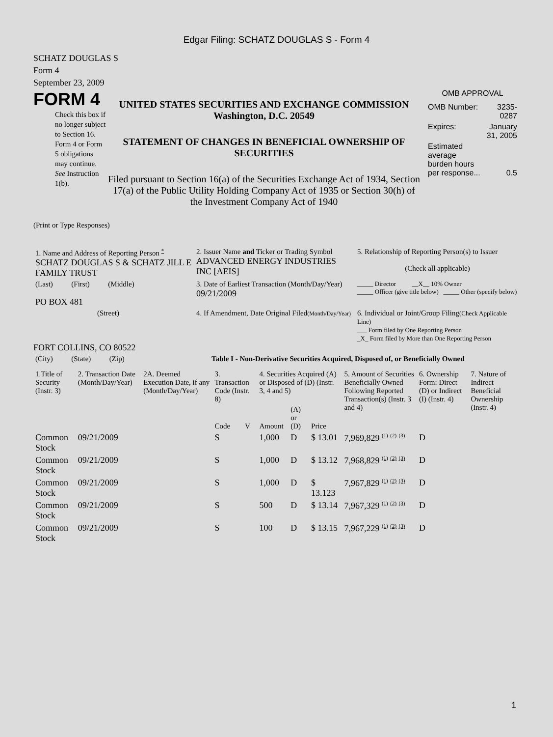Edgar Filing: SCHATZ DOUGLAS S - Form 4
SCHATZ DOUGLAS S
Form 4
September 23, 2009
FORM 4
Check this box if no longer subject to Section 16. Form 4 or Form 5 obligations may continue. See Instruction 1(b).
UNITED STATES SECURITIES AND EXCHANGE COMMISSION
Washington, D.C. 20549
STATEMENT OF CHANGES IN BENEFICIAL OWNERSHIP OF SECURITIES
Filed pursuant to Section 16(a) of the Securities Exchange Act of 1934, Section 17(a) of the Public Utility Holding Company Act of 1935 or Section 30(h) of the Investment Company Act of 1940
OMB APPROVAL
| OMB Number: | 3235-0287 |
| Expires: | January 31, 2005 |
| Estimated average burden hours per response... | 0.5 |
(Print or Type Responses)
| 1. Name and Address of Reporting Person <sup>*</sup> SCHATZ DOUGLAS S & SCHATZ JILL E FAMILY TRUST | 2. Issuer Name and Ticker or Trading Symbol ADVANCED ENERGY INDUSTRIES INC [AEIS] | 5. Relationship of Reporting Person(s) to Issuer (Check all applicable) |
| (Last) (First) (Middle) PO BOX 481 | 3. Date of Earliest Transaction (Month/Day/Year) 09/21/2009 | _____ Director __X__ 10% Owner _____ Officer (give title below) _____ Other (specify below) |
| (Street) FORT COLLINS, CO 80522 | 4. If Amendment, Date Original Filed (Month/Day/Year) | 6. Individual or Joint/Group Filing (Check Applicable Line) ___ Form filed by One Reporting Person _X_ Form filed by More than One Reporting Person |
| (City) (State) (Zip) | Table I - Non-Derivative Securities Acquired, Disposed of, or Beneficially Owned | |
| 1.Title of Security (Instr. 3) | 2. Transaction Date (Month/Day/Year) | 2A. Deemed Execution Date, if any (Month/Day/Year) | 3. Transaction Code (Instr. 8) | | 4. Securities Acquired (A) or Disposed of (D) (Instr. 3, 4 and 5) | | | 5. Amount of Securities Beneficially Owned Following Reported Transaction(s) (Instr. 3 and 4) | 6. Ownership Form: Direct (D) or Indirect (I) (Instr. 4) | 7. Nature of Indirect Beneficial Ownership (Instr. 4) |
| --- | --- | --- | --- | --- | --- | --- | --- | --- | --- | --- |
| | | | Code | V | Amount | (A) or (D) | Price | | | |
| Common Stock | 09/21/2009 | | S | | 1,000 | D | $ 13.01 | 7,969,829 <sup>(1)</sup> <sup>(2)</sup> <sup>(3)</sup> | D | |
| Common Stock | 09/21/2009 | | S | | 1,000 | D | $ 13.12 | 7,968,829 <sup>(1)</sup> <sup>(2)</sup> <sup>(3)</sup> | D | |
| Common Stock | 09/21/2009 | | S | | 1,000 | D | $ 13.123 | 7,967,829 <sup>(1)</sup> <sup>(2)</sup> <sup>(3)</sup> | D | |
| Common Stock | 09/21/2009 | | S | | 500 | D | $ 13.14 | 7,967,329 <sup>(1)</sup> <sup>(2)</sup> <sup>(3)</sup> | D | |
| Common Stock | 09/21/2009 | | S | | 100 | D | $ 13.15 | 7,967,229 <sup>(1)</sup> <sup>(2)</sup> <sup>(3)</sup> | D | |
1